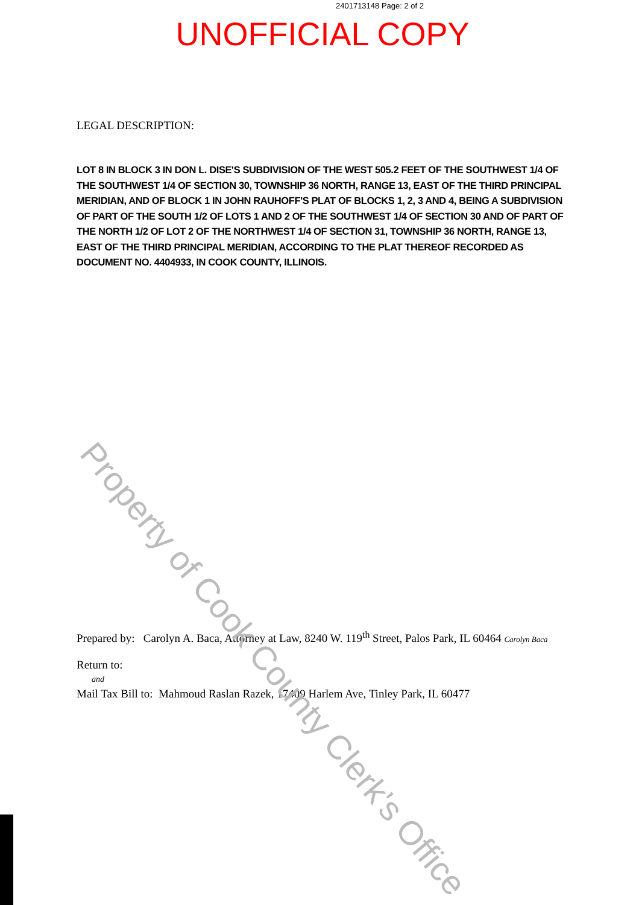2401713148 Page: 2 of 2
UNOFFICIAL COPY
LEGAL DESCRIPTION:
LOT 8 IN BLOCK 3 IN DON L. DISE'S SUBDIVISION OF THE WEST 505.2 FEET OF THE SOUTHWEST 1/4 OF THE SOUTHWEST 1/4 OF SECTION 30, TOWNSHIP 36 NORTH, RANGE 13, EAST OF THE THIRD PRINCIPAL MERIDIAN, AND OF BLOCK 1 IN JOHN RAUHOFF'S PLAT OF BLOCKS 1, 2, 3 AND 4, BEING A SUBDIVISION OF PART OF THE SOUTH 1/2 OF LOTS 1 AND 2 OF THE SOUTHWEST 1/4 OF SECTION 30 AND OF PART OF THE NORTH 1/2 OF LOT 2 OF THE NORTHWEST 1/4 OF SECTION 31, TOWNSHIP 36 NORTH, RANGE 13, EAST OF THE THIRD PRINCIPAL MERIDIAN, ACCORDING TO THE PLAT THEREOF RECORDED AS DOCUMENT NO. 4404933, IN COOK COUNTY, ILLINOIS.
Prepared by: Carolyn A. Baca, Attorney at Law, 8240 W. 119<sup>th</sup> Street, Palos Park, IL 60464 Carolyn Baca
Return to:
and
Mail Tax Bill to: Mahmoud Raslan Razek, 17409 Harlem Ave, Tinley Park, IL 60477
Property of Cook County Clerk's Office